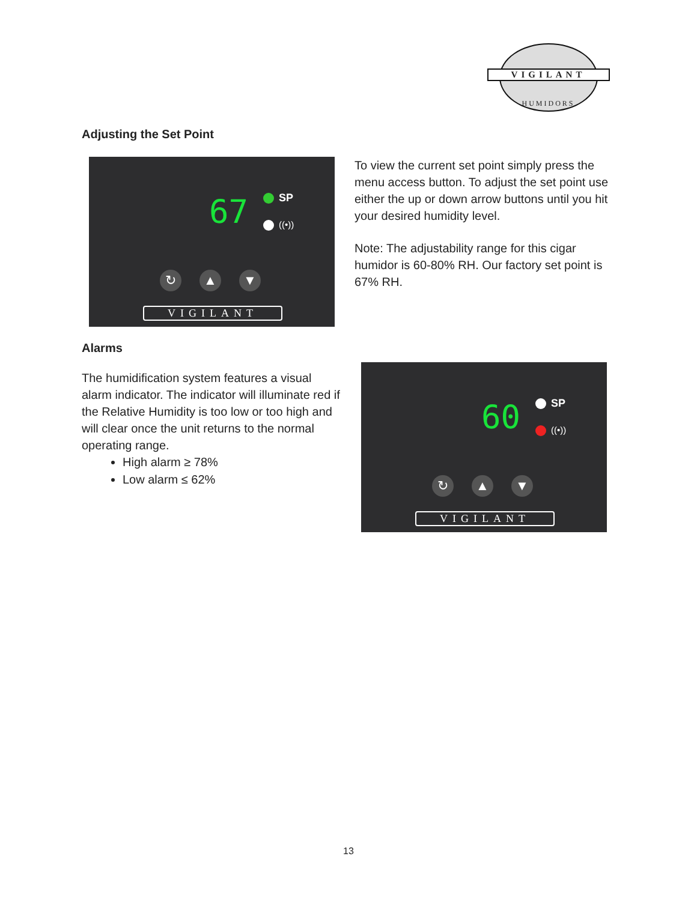VIGILANT
HUMIDORS
Adjusting the Set Point
67 SP
((•))
↻ ▲ ▼
VIGILANT
To view the current set point simply press the menu access button. To adjust the set point use either the up or down arrow buttons until you hit your desired humidity level.
Note: The adjustability range for this cigar humidor is 60-80% RH. Our factory set point is 67% RH.
Alarms
The humidification system features a visual alarm indicator. The indicator will illuminate red if the Relative Humidity is too low or too high and will clear once the unit returns to the normal operating range.
High alarm ≥ 78%
Low alarm ≤ 62%
60 SP
((•))
↻ ▲ ▼
VIGILANT
13